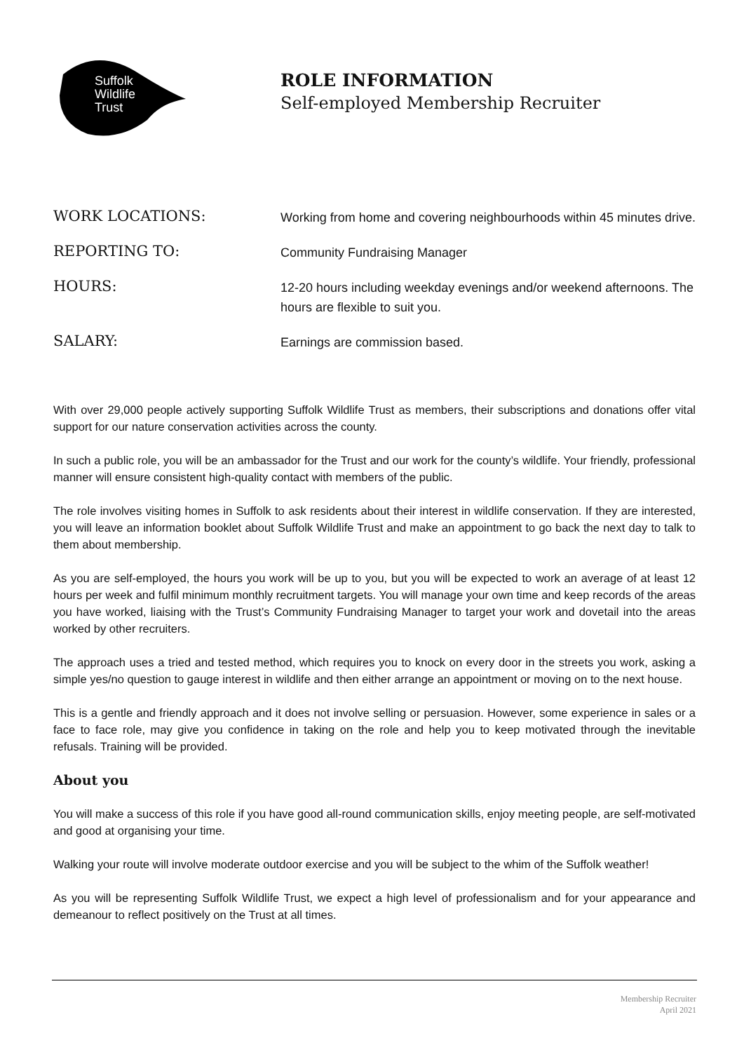Suffolk
Wildlife
Trust
ROLE INFORMATION
Self-employed Membership Recruiter
WORK LOCATIONS:
Working from home and covering neighbourhoods within 45 minutes drive.
REPORTING TO:
Community Fundraising Manager
HOURS:
12-20 hours including weekday evenings and/or weekend afternoons. The hours are flexible to suit you.
SALARY:
Earnings are commission based.
With over 29,000 people actively supporting Suffolk Wildlife Trust as members, their subscriptions and donations offer vital support for our nature conservation activities across the county.
In such a public role, you will be an ambassador for the Trust and our work for the county’s wildlife. Your friendly, professional manner will ensure consistent high-quality contact with members of the public.
The role involves visiting homes in Suffolk to ask residents about their interest in wildlife conservation. If they are interested, you will leave an information booklet about Suffolk Wildlife Trust and make an appointment to go back the next day to talk to them about membership.
As you are self-employed, the hours you work will be up to you, but you will be expected to work an average of at least 12 hours per week and fulfil minimum monthly recruitment targets. You will manage your own time and keep records of the areas you have worked, liaising with the Trust’s Community Fundraising Manager to target your work and dovetail into the areas worked by other recruiters.
The approach uses a tried and tested method, which requires you to knock on every door in the streets you work, asking a simple yes/no question to gauge interest in wildlife and then either arrange an appointment or moving on to the next house.
This is a gentle and friendly approach and it does not involve selling or persuasion. However, some experience in sales or a face to face role, may give you confidence in taking on the role and help you to keep motivated through the inevitable refusals. Training will be provided.
About you
You will make a success of this role if you have good all-round communication skills, enjoy meeting people, are self-motivated and good at organising your time.
Walking your route will involve moderate outdoor exercise and you will be subject to the whim of the Suffolk weather!
As you will be representing Suffolk Wildlife Trust, we expect a high level of professionalism and for your appearance and demeanour to reflect positively on the Trust at all times.
Membership Recruiter
April 2021